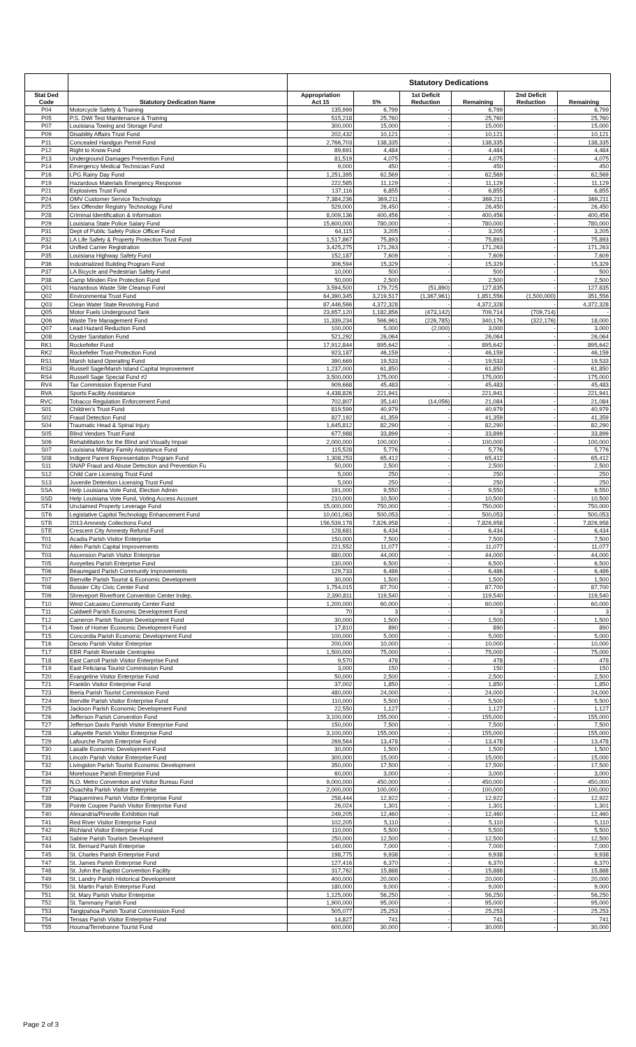| | | Statutory Dedications | | | | | |
| --- | --- | --- | --- | --- | --- | --- | --- |
| Stat Ded Code | Statutory Dedication Name | Appropriation Act 15 | 5% | 1st Deficit Reduction | Remaining | 2nd Deficit Reduction | Remaining |
| P04 | Motorcycle Safety & Training | 135,999 | 6,799 | - | 6,799 | - | 6,799 |
| P05 | P.S. DWI Test Maintenance & Training | 515,218 | 25,760 | - | 25,760 | - | 25,760 |
| P07 | Louisiana Towing and Storage Fund | 300,000 | 15,000 | - | 15,000 | - | 15,000 |
| P09 | Disability Affairs Trust Fund | 202,432 | 10,121 | - | 10,121 | - | 10,121 |
| P11 | Concealed Handgun Permit Fund | 2,766,703 | 138,335 | - | 138,335 | - | 138,335 |
| P12 | Right to Know Fund | 89,691 | 4,484 | - | 4,484 | - | 4,484 |
| P13 | Underground Damages Prevention Fund | 81,519 | 4,075 | - | 4,075 | - | 4,075 |
| P14 | Emergency Medical Technician Fund | 9,000 | 450 | - | 450 | - | 450 |
| P16 | LPG Rainy Day Fund | 1,251,395 | 62,569 | - | 62,569 | - | 62,569 |
| P19 | Hazardous Materials Emergency Response | 222,585 | 11,129 | - | 11,129 | - | 11,129 |
| P21 | Explosives Trust Fund | 137,116 | 6,855 | - | 6,855 | - | 6,855 |
| P24 | OMV Customer Service Technology | 7,384,236 | 369,211 | - | 369,211 | - | 369,211 |
| P25 | Sex Offender Registry Technology Fund | 529,000 | 26,450 | - | 26,450 | - | 26,450 |
| P28 | Criminal Identification & Information | 8,009,136 | 400,456 | - | 400,456 | - | 400,456 |
| P29 | Louisiana State Police Salary Fund | 15,600,000 | 780,000 | - | 780,000 | - | 780,000 |
| P31 | Dept of Public Safety Police Officer Fund | 64,115 | 3,205 | - | 3,205 | - | 3,205 |
| P32 | LA Life Safety & Property Protection Trust Fund | 1,517,867 | 75,893 | - | 75,893 | - | 75,893 |
| P34 | Unified Carrier Registration | 3,425,275 | 171,263 | - | 171,263 | - | 171,263 |
| P35 | Louisiana Highway Safety Fund | 152,187 | 7,609 | - | 7,609 | - | 7,609 |
| P36 | Industrialized Building Program Fund | 306,594 | 15,329 | - | 15,329 | - | 15,329 |
| P37 | LA Bicycle and Pedestrian Safety Fund | 10,000 | 500 | - | 500 | - | 500 |
| P38 | Camp Minden Fire Protection Fund | 50,000 | 2,500 | - | 2,500 | - | 2,500 |
| Q01 | Hazardous Waste Site Cleanup Fund | 3,594,500 | 179,725 | (51,890) | 127,835 | - | 127,835 |
| Q02 | Environmental Trust Fund | 64,390,345 | 3,219,517 | (1,367,961) | 1,851,556 | (1,500,000) | 351,556 |
| Q03 | Clean Water State Revolving Fund | 87,446,566 | 4,372,328 | - | 4,372,328 | - | 4,372,328 |
| Q05 | Motor Fuels Underground Tank | 23,657,120 | 1,182,856 | (473,142) | 709,714 | (709,714) | - |
| Q06 | Waste Tire Management Fund | 11,339,234 | 566,961 | (226,785) | 340,176 | (322,176) | 18,000 |
| Q07 | Lead Hazard Reduction Fund | 100,000 | 5,000 | (2,000) | 3,000 | - | 3,000 |
| Q08 | Oyster Sanitation Fund | 521,292 | 26,064 | - | 26,064 | - | 26,064 |
| RK1 | Rockefeller Fund | 17,912,844 | 895,642 | - | 895,642 | - | 895,642 |
| RK2 | Rockefeller Trust-Protection Fund | 923,187 | 46,159 | - | 46,159 | - | 46,159 |
| RS1 | Marsh Island Operating Fund | 390,669 | 19,533 | - | 19,533 | - | 19,533 |
| RS3 | Russell Sage/Marsh Island Capital Improvement | 1,237,000 | 61,850 | - | 61,850 | - | 61,850 |
| RS4 | Russell Sage Special Fund #2 | 3,500,000 | 175,000 | - | 175,000 | - | 175,000 |
| RV4 | Tax Commission Expense Fund | 909,668 | 45,483 | - | 45,483 | - | 45,483 |
| RVA | Sports Facility Assistance | 4,438,826 | 221,941 | - | 221,941 | - | 221,941 |
| RVC | Tobacco Regulation Enforcement Fund | 702,807 | 35,140 | (14,056) | 21,084 | - | 21,084 |
| S01 | Children's Trust Fund | 819,599 | 40,979 | - | 40,979 | - | 40,979 |
| S02 | Fraud Detection Fund | 827,192 | 41,359 | - | 41,359 | - | 41,359 |
| S04 | Traumatic Head & Spinal Injury | 1,645,812 | 82,290 | - | 82,290 | - | 82,290 |
| S05 | Blind Vendors Trust Fund | 677,988 | 33,899 | - | 33,899 | - | 33,899 |
| S06 | Rehabilitation for the Blind and Visually Impair | 2,000,000 | 100,000 | - | 100,000 | - | 100,000 |
| S07 | Louisiana Military Family Assistance Fund | 115,528 | 5,776 | - | 5,776 | - | 5,776 |
| S08 | Indigent Parent Representation Program Fund | 1,308,253 | 65,412 | - | 65,412 | - | 65,412 |
| S11 | SNAP Fraud and Abuse Detection and Prevention Fu | 50,000 | 2,500 | - | 2,500 | - | 2,500 |
| S12 | Child Care Licensing Trust Fund | 5,000 | 250 | - | 250 | - | 250 |
| S13 | Juvenile Detention Licensing Trust Fund | 5,000 | 250 | - | 250 | - | 250 |
| SSA | Help Louisiana Vote Fund, Election Admin | 191,000 | 9,550 | - | 9,550 | - | 9,550 |
| SSD | Help Louisiana Vote Fund, Voting Access Account | 210,000 | 10,500 | - | 10,500 | - | 10,500 |
| ST4 | Unclaimed Property Leverage Fund | 15,000,000 | 750,000 | - | 750,000 | - | 750,000 |
| ST6 | Legislative Capitol Technology Enhancement Fund | 10,001,063 | 500,053 | - | 500,053 | - | 500,053 |
| STB | 2013 Amnesty Collections Fund | 156,539,178 | 7,826,958 | - | 7,826,958 | - | 7,826,958 |
| STE | Crescent City Amnesty Refund Fund | 128,681 | 6,434 | - | 6,434 | - | 6,434 |
| T01 | Acadia Parish Visitor Enterprise | 150,000 | 7,500 | - | 7,500 | - | 7,500 |
| T02 | Allen Parish Capital Improvements | 221,552 | 11,077 | - | 11,077 | - | 11,077 |
| T03 | Ascension Parish Visitor Enterprise | 880,000 | 44,000 | - | 44,000 | - | 44,000 |
| T05 | Avoyelles Parish Enterprise Fund | 130,000 | 6,500 | - | 6,500 | - | 6,500 |
| T06 | Beauregard Parish Community Improvements | 129,733 | 6,486 | - | 6,486 | - | 6,486 |
| T07 | Bienville Parish Tourist & Economic Development | 30,000 | 1,500 | - | 1,500 | - | 1,500 |
| T08 | Bossier City Civic Center Fund | 1,754,015 | 87,700 | - | 87,700 | - | 87,700 |
| T09 | Shreveport Riverfront Convention Center Indep. | 2,390,811 | 119,540 | - | 119,540 | - | 119,540 |
| T10 | West Calcasieu Community Center Fund | 1,200,000 | 60,000 | - | 60,000 | - | 60,000 |
| T11 | Caldwell Parish Economic Development Fund | 70 | 3 | - | 3 | - | 3 |
| T12 | Cameron Parish Tourism Development Fund | 30,000 | 1,500 | - | 1,500 | - | 1,500 |
| T14 | Town of Homer Economic Development Fund | 17,810 | 890 | - | 890 | - | 890 |
| T15 | Concordia Parish Economic Development Fund | 100,000 | 5,000 | - | 5,000 | - | 5,000 |
| T16 | Desoto Parish Visitor Enterprise | 200,000 | 10,000 | - | 10,000 | - | 10,000 |
| T17 | EBR Parish Riverside Centroplex | 1,500,000 | 75,000 | - | 75,000 | - | 75,000 |
| T18 | East Carroll Parish Visitor Enterprise Fund | 9,570 | 478 | - | 478 | - | 478 |
| T19 | East Feliciana Tourist Commission Fund | 3,000 | 150 | - | 150 | - | 150 |
| T20 | Evangeline Visitor Enterprise Fund | 50,000 | 2,500 | - | 2,500 | - | 2,500 |
| T21 | Franklin Visitor Enterprise Fund | 37,002 | 1,850 | - | 1,850 | - | 1,850 |
| T23 | Iberia Parish Tourist Commission Fund | 480,000 | 24,000 | - | 24,000 | - | 24,000 |
| T24 | Iberville Parish Visitor Enterprise Fund | 110,000 | 5,500 | - | 5,500 | - | 5,500 |
| T25 | Jackson Parish Economic Development Fund | 22,550 | 1,127 | - | 1,127 | - | 1,127 |
| T26 | Jefferson Parish Convention Fund | 3,100,000 | 155,000 | - | 155,000 | - | 155,000 |
| T27 | Jefferson Davis Parish Visitor Enterprise Fund | 150,000 | 7,500 | - | 7,500 | - | 7,500 |
| T28 | Lafayette Parish Visitor Enterprise Fund | 3,100,000 | 155,000 | - | 155,000 | - | 155,000 |
| T29 | Lafourche Parish Enterprise Fund | 269,564 | 13,478 | - | 13,478 | - | 13,478 |
| T30 | Lasalle Economic Development Fund | 30,000 | 1,500 | - | 1,500 | - | 1,500 |
| T31 | Lincoln Parish Visitor Enterprise Fund | 300,000 | 15,000 | - | 15,000 | - | 15,000 |
| T32 | Livingston Parish Tourist Economic Development | 350,000 | 17,500 | - | 17,500 | - | 17,500 |
| T34 | Morehouse Parish Enterprise Fund | 60,000 | 3,000 | - | 3,000 | - | 3,000 |
| T36 | N.O. Metro Convention and Visitor Bureau Fund | 9,000,000 | 450,000 | - | 450,000 | - | 450,000 |
| T37 | Ouachita Parish Visitor Enterprise | 2,000,000 | 100,000 | - | 100,000 | - | 100,000 |
| T38 | Plaquemines Parish Visitor Enterprise Fund | 258,444 | 12,922 | - | 12,922 | - | 12,922 |
| T39 | Pointe Coupee Parish Visitor Enterprise Fund | 26,024 | 1,301 | - | 1,301 | - | 1,301 |
| T40 | Alexandria/Pineville Exhibition Hall | 249,205 | 12,460 | - | 12,460 | - | 12,460 |
| T41 | Red River Visitor Enterprise Fund | 102,205 | 5,110 | - | 5,110 | - | 5,110 |
| T42 | Richland Visitor Enterprise Fund | 110,000 | 5,500 | - | 5,500 | - | 5,500 |
| T43 | Sabine Parish Tourism Development | 250,000 | 12,500 | - | 12,500 | - | 12,500 |
| T44 | St. Bernard Parish Enterprise | 140,000 | 7,000 | - | 7,000 | - | 7,000 |
| T45 | St. Charles Parish Enterprise Fund | 198,775 | 9,938 | - | 9,938 | - | 9,938 |
| T47 | St. James Parish Enterprise Fund | 127,416 | 6,370 | - | 6,370 | - | 6,370 |
| T48 | St. John the Baptist Convention Facility | 317,762 | 15,888 | - | 15,888 | - | 15,888 |
| T49 | St. Landry Parish Historical Development | 400,000 | 20,000 | - | 20,000 | - | 20,000 |
| T50 | St. Martin Parish Enterprise Fund | 180,000 | 9,000 | - | 9,000 | - | 9,000 |
| T51 | St. Mary Parish Visitor Enterprise | 1,125,000 | 56,250 | - | 56,250 | - | 56,250 |
| T52 | St. Tammany Parish Fund | 1,900,000 | 95,000 | - | 95,000 | - | 95,000 |
| T53 | Tangipahoa Parish Tourist Commission Fund | 505,077 | 25,253 | - | 25,253 | - | 25,253 |
| T54 | Tensas Parish Visitor Enterprise Fund | 14,827 | 741 | - | 741 | - | 741 |
| T55 | Houma/Terrebonne Tourist Fund | 600,000 | 30,000 | - | 30,000 | - | 30,000 |
Page 2 of 3